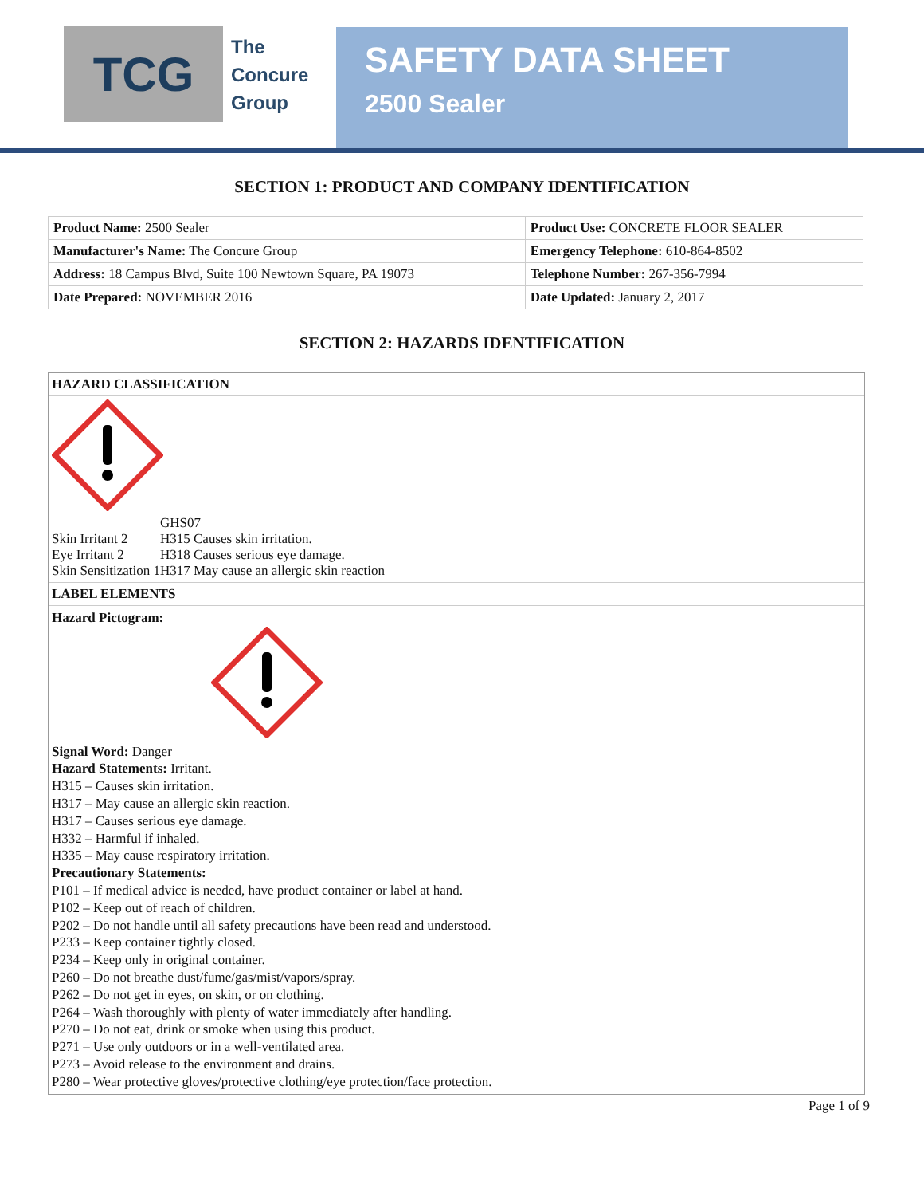TCG
The
Concure
Group
SAFETY DATA SHEET
2500 Sealer
SECTION 1: PRODUCT AND COMPANY IDENTIFICATION
| Product Name: 2500 Sealer | Product Use: CONCRETE FLOOR SEALER |
| Manufacturer's Name: The Concure Group | Emergency Telephone: 610-864-8502 |
| Address: 18 Campus Blvd, Suite 100 Newtown Square, PA 19073 | Telephone Number: 267-356-7994 |
| Date Prepared: NOVEMBER 2016 | Date Updated: January 2, 2017 |
SECTION 2: HAZARDS IDENTIFICATION
HAZARD CLASSIFICATION
| | GHS07 |
| Skin Irritant 2 | H315 Causes skin irritation. |
| Eye Irritant 2 | H318 Causes serious eye damage. |
| Skin Sensitization 1 | H317 May cause an allergic skin reaction |
LABEL ELEMENTS
Hazard Pictogram:
Signal Word: Danger
Hazard Statements: Irritant.
H315 – Causes skin irritation.
H317 – May cause an allergic skin reaction.
H317 – Causes serious eye damage.
H332 – Harmful if inhaled.
H335 – May cause respiratory irritation.
Precautionary Statements:
P101 – If medical advice is needed, have product container or label at hand.
P102 – Keep out of reach of children.
P202 – Do not handle until all safety precautions have been read and understood.
P233 – Keep container tightly closed.
P234 – Keep only in original container.
P260 – Do not breathe dust/fume/gas/mist/vapors/spray.
P262 – Do not get in eyes, on skin, or on clothing.
P264 – Wash thoroughly with plenty of water immediately after handling.
P270 – Do not eat, drink or smoke when using this product.
P271 – Use only outdoors or in a well-ventilated area.
P273 – Avoid release to the environment and drains.
P280 – Wear protective gloves/protective clothing/eye protection/face protection.
Page 1 of 9